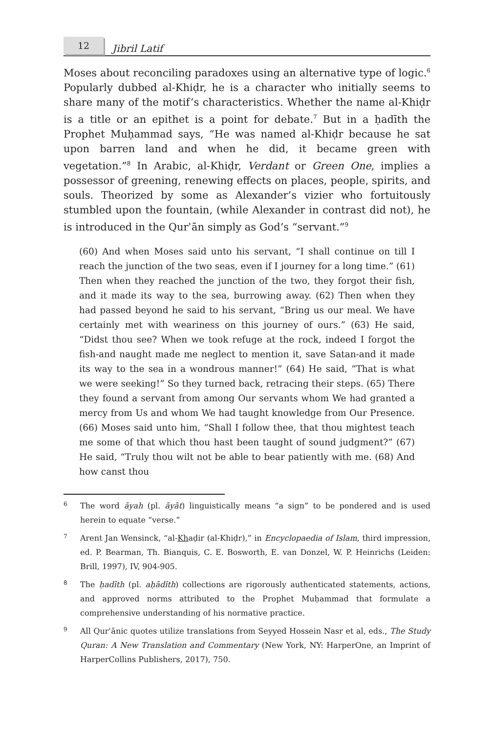12
Jibril Latif
Moses about reconciling paradoxes using an alternative type of logic.<sup>6</sup> Popularly dubbed al-Khiḍr, he is a character who initially seems to share many of the motif’s characteristics. Whether the name al-Khiḍr is a title or an epithet is a point for debate.<sup>7</sup> But in a ḥadīth the Prophet Muḥammad says, “He was named al-Khiḍr because he sat upon barren land and when he did, it became green with vegetation.”<sup>8</sup> In Arabic, al-Khiḍr, Verdant or Green One, implies a possessor of greening, renewing effects on places, people, spirits, and souls. Theorized by some as Alexander’s vizier who fortuitously stumbled upon the fountain, (while Alexander in contrast did not), he is introduced in the Qurʾān simply as God’s “servant.”<sup>9</sup>
(60) And when Moses said unto his servant, “I shall continue on till I reach the junction of the two seas, even if I journey for a long time.” (61) Then when they reached the junction of the two, they forgot their fish, and it made its way to the sea, burrowing away. (62) Then when they had passed beyond he said to his servant, “Bring us our meal. We have certainly met with weariness on this journey of ours.” (63) He said, “Didst thou see? When we took refuge at the rock, indeed I forgot the fish-and naught made me neglect to mention it, save Satan-and it made its way to the sea in a wondrous manner!” (64) He said, “That is what we were seeking!” So they turned back, retracing their steps. (65) There they found a servant from among Our servants whom We had granted a mercy from Us and whom We had taught knowledge from Our Presence. (66) Moses said unto him, “Shall I follow thee, that thou mightest teach me some of that which thou hast been taught of sound judgment?” (67) He said, “Truly thou wilt not be able to bear patiently with me. (68) And how canst thou
6 The word āyah (pl. āyāt) linguistically means “a sign” to be pondered and is used herein to equate “verse.”
7 Arent Jan Wensinck, “al-Khaḍir (al-Khiḍr),” in Encyclopaedia of Islam, third impression, ed. P. Bearman, Th. Bianquis, C. E. Bosworth, E. van Donzel, W. P. Heinrichs (Leiden: Brill, 1997), IV, 904-905.
8 The ḥadīth (pl. aḥādīth) collections are rigorously authenticated statements, actions, and approved norms attributed to the Prophet Muḥammad that formulate a comprehensive understanding of his normative practice.
9 All Qurʾānic quotes utilize translations from Seyyed Hossein Nasr et al, eds., The Study Quran: A New Translation and Commentary (New York, NY: HarperOne, an Imprint of HarperCollins Publishers, 2017), 750.